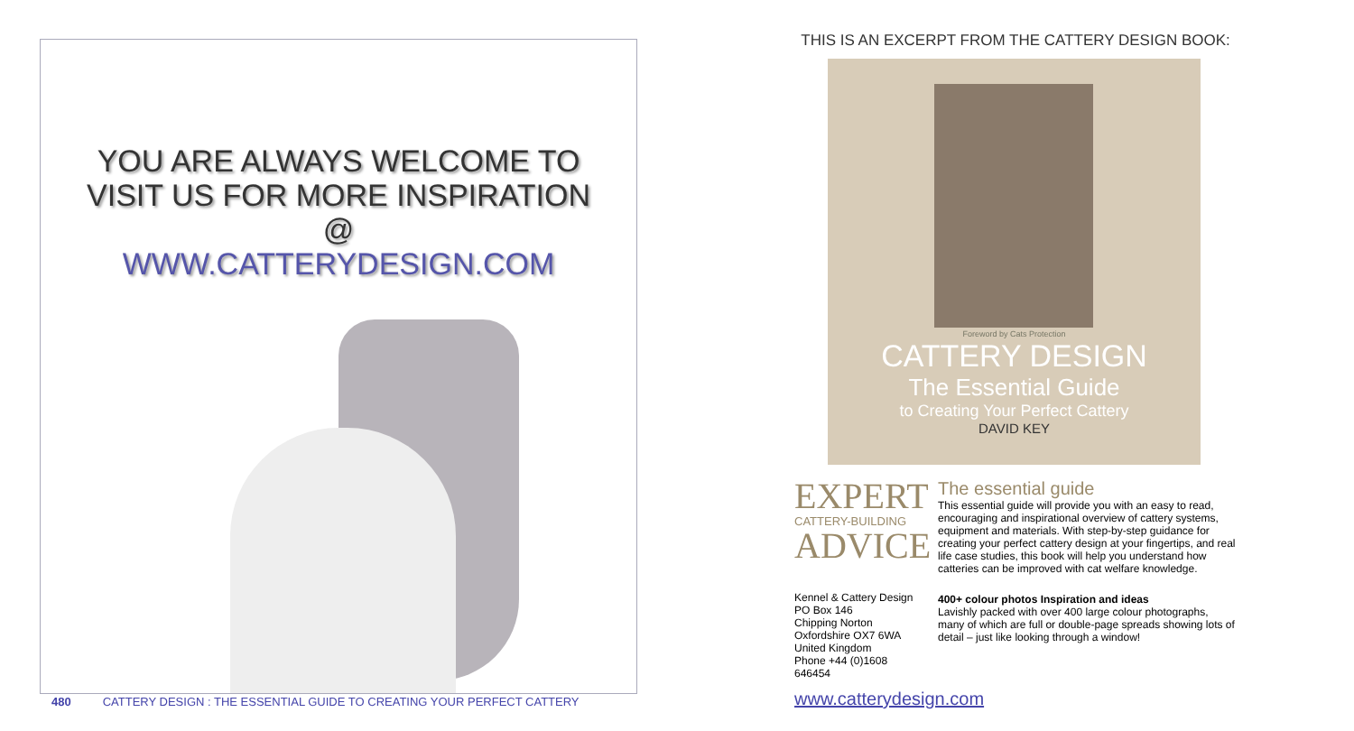YOU ARE ALWAYS WELCOME TO
VISIT US FOR MORE INSPIRATION
@
WWW.CATTERYDESIGN.COM
480 CATTERY DESIGN : THE ESSENTIAL GUIDE TO CREATING YOUR PERFECT CATTERY
THIS IS AN EXCERPT FROM THE CATTERY DESIGN BOOK:
Foreword by Cats Protection
CATTERY DESIGN
The Essential Guide
to Creating Your Perfect Cattery
DAVID KEY
EXPERT
CATTERY-BUILDING
ADVICE
Kennel & Cattery Design
PO Box 146
Chipping Norton
Oxfordshire OX7 6WA
United Kingdom
Phone +44 (0)1608 646454
The essential guide
This essential guide will provide you with an easy to read, encouraging and inspirational overview of cattery systems, equipment and materials. With step-by-step guidance for creating your perfect cattery design at your fingertips, and real life case studies, this book will help you understand how catteries can be improved with cat welfare knowledge.
400+ colour photos Inspiration and ideas
Lavishly packed with over 400 large colour photographs, many of which are full or double-page spreads showing lots of detail – just like looking through a window!
www.catterydesign.com